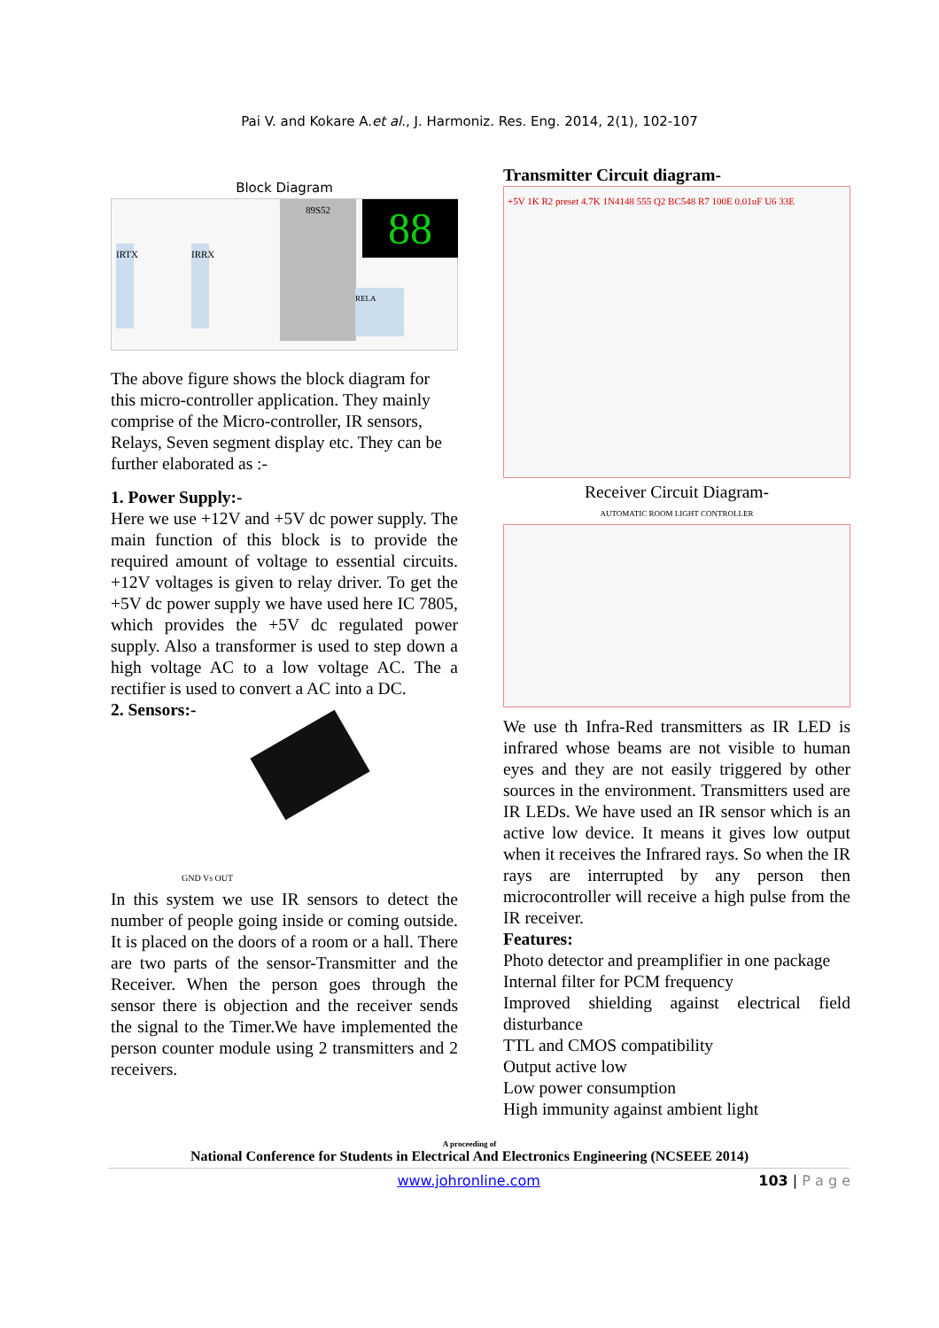Pai V. and Kokare A.et al., J. Harmoniz. Res. Eng. 2014, 2(1), 102-107
Block Diagram
89S52 88
IRTX
IRRX
RELA
The above figure shows the block diagram for this micro-controller application. They mainly comprise of the Micro-controller, IR sensors, Relays, Seven segment display etc. They can be further elaborated as :-
1. Power Supply:-
Here we use +12V and +5V dc power supply. The main function of this block is to provide the required amount of voltage to essential circuits. +12V voltages is given to relay driver. To get the +5V dc power supply we have used here IC 7805, which provides the +5V dc regulated power supply. Also a transformer is used to step down a high voltage AC to a low voltage AC. The a rectifier is used to convert a AC into a DC.
2. Sensors:-
GND Vs OUT
In this system we use IR sensors to detect the number of people going inside or coming outside. It is placed on the doors of a room or a hall. There are two parts of the sensor-Transmitter and the Receiver. When the person goes through the sensor there is objection and the receiver sends the signal to the Timer.We have implemented the person counter module using 2 transmitters and 2 receivers.
Transmitter Circuit diagram-
+5V 1K R2 preset 4.7K 1N4148 555 Q2 BC548 R7 100E 0.01uF U6 33E
Receiver Circuit Diagram-
AUTOMATIC ROOM LIGHT CONTROLLER
We use th Infra-Red transmitters as IR LED is infrared whose beams are not visible to human eyes and they are not easily triggered by other sources in the environment. Transmitters used are IR LEDs. We have used an IR sensor which is an active low device. It means it gives low output when it receives the Infrared rays. So when the IR rays are interrupted by any person then microcontroller will receive a high pulse from the IR receiver.
Features:
Photo detector and preamplifier in one package
Internal filter for PCM frequency
Improved shielding against electrical field disturbance
TTL and CMOS compatibility
Output active low
Low power consumption
High immunity against ambient light
A proceeding of
National Conference for Students in Electrical And Electronics Engineering (NCSEEE 2014)
www.johronline.com 103 | P a g e